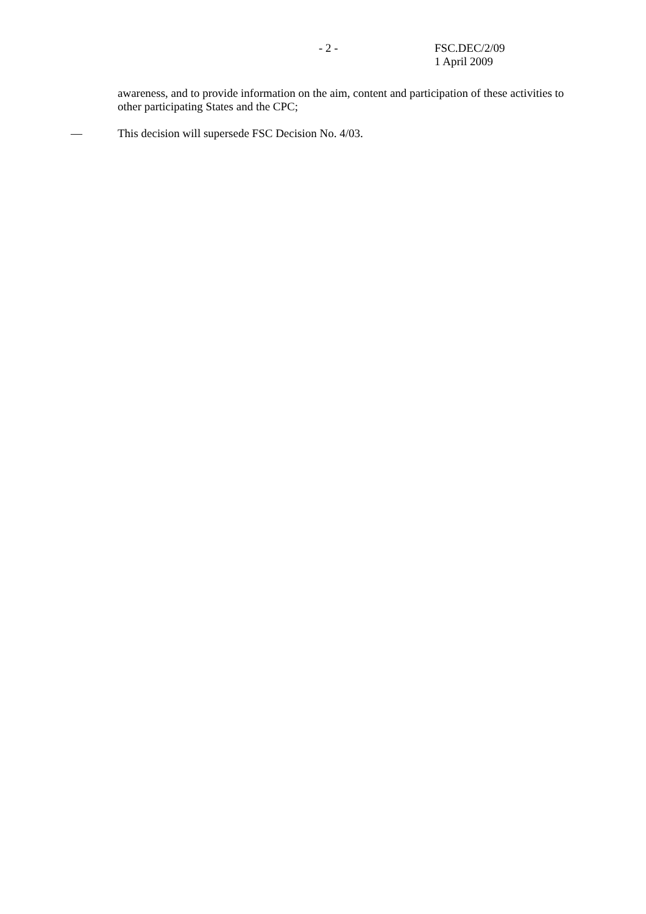- 2 -
FSC.DEC/2/09
1 April 2009
awareness, and to provide information on the aim, content and participation of these activities to other participating States and the CPC;
— This decision will supersede FSC Decision No. 4/03.